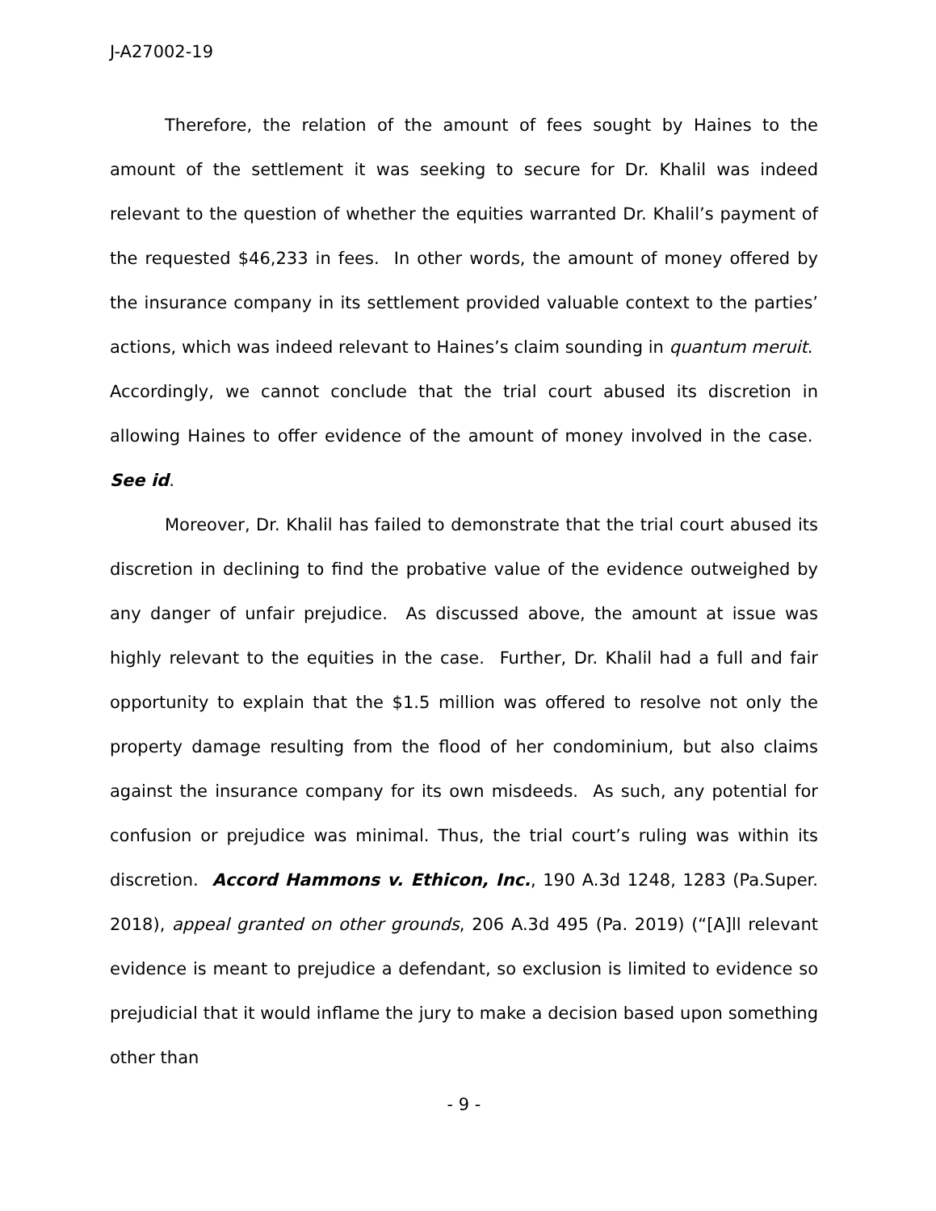J-A27002-19
Therefore, the relation of the amount of fees sought by Haines to the amount of the settlement it was seeking to secure for Dr. Khalil was indeed relevant to the question of whether the equities warranted Dr. Khalil’s payment of the requested $46,233 in fees. In other words, the amount of money offered by the insurance company in its settlement provided valuable context to the parties’ actions, which was indeed relevant to Haines’s claim sounding in quantum meruit. Accordingly, we cannot conclude that the trial court abused its discretion in allowing Haines to offer evidence of the amount of money involved in the case. See id.
Moreover, Dr. Khalil has failed to demonstrate that the trial court abused its discretion in declining to find the probative value of the evidence outweighed by any danger of unfair prejudice. As discussed above, the amount at issue was highly relevant to the equities in the case. Further, Dr. Khalil had a full and fair opportunity to explain that the $1.5 million was offered to resolve not only the property damage resulting from the flood of her condominium, but also claims against the insurance company for its own misdeeds. As such, any potential for confusion or prejudice was minimal. Thus, the trial court’s ruling was within its discretion. Accord Hammons v. Ethicon, Inc., 190 A.3d 1248, 1283 (Pa.Super. 2018), appeal granted on other grounds, 206 A.3d 495 (Pa. 2019) (“[A]ll relevant evidence is meant to prejudice a defendant, so exclusion is limited to evidence so prejudicial that it would inflame the jury to make a decision based upon something other than
- 9 -